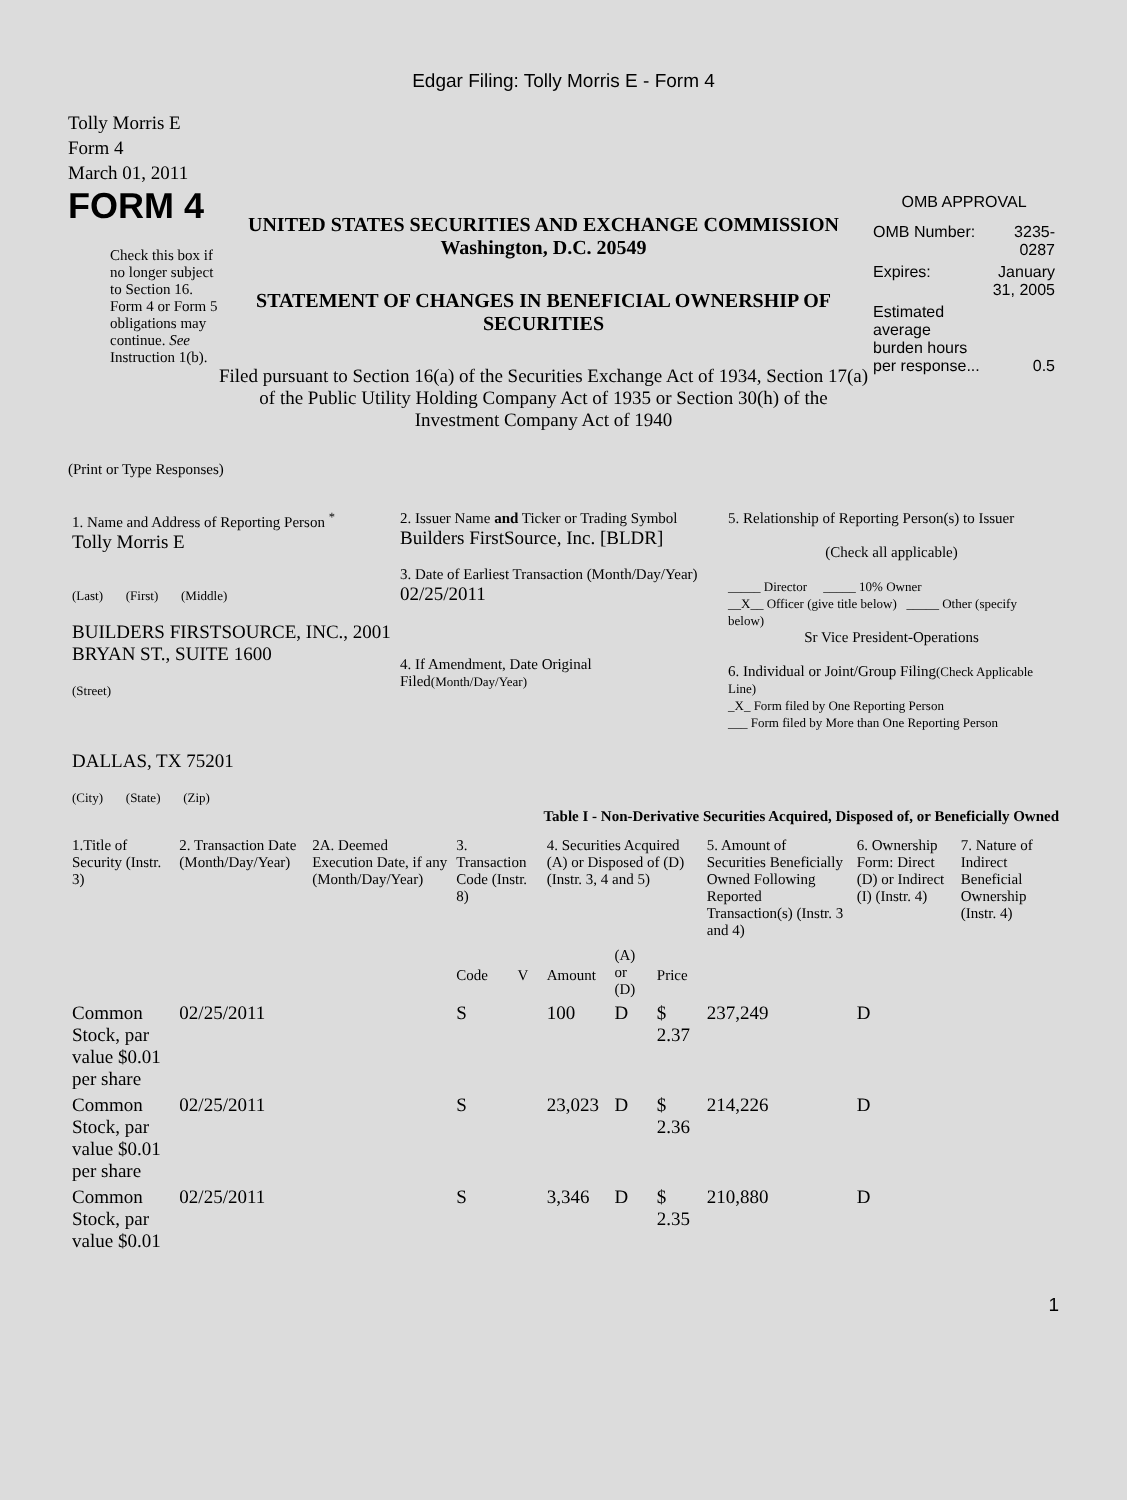Edgar Filing: Tolly Morris E - Form 4
Tolly Morris E
Form 4
March 01, 2011
FORM 4
Check this box if no longer subject to Section 16. Form 4 or Form 5 obligations may continue. See Instruction 1(b).
UNITED STATES SECURITIES AND EXCHANGE COMMISSION
Washington, D.C. 20549
STATEMENT OF CHANGES IN BENEFICIAL OWNERSHIP OF SECURITIES
Filed pursuant to Section 16(a) of the Securities Exchange Act of 1934, Section 17(a) of the Public Utility Holding Company Act of 1935 or Section 30(h) of the Investment Company Act of 1940
OMB APPROVAL
| OMB Number: | 3235-0287 |
| Expires: | January 31, 2005 |
| Estimated average burden hours per response... | 0.5 |
(Print or Type Responses)
| 1. Name and Address of Reporting Person <sup>*</sup> Tolly Morris E (Last) (First) (Middle) BUILDERS FIRSTSOURCE, INC., 2001 BRYAN ST., SUITE 1600 (Street) DALLAS, TX 75201 (City) (State) (Zip) | 2. Issuer Name and Ticker or Trading Symbol Builders FirstSource, Inc. [BLDR] 3. Date of Earliest Transaction (Month/Day/Year) 02/25/2011 4. If Amendment, Date Original Filed (Month/Day/Year) | 5. Relationship of Reporting Person(s) to Issuer (Check all applicable) _____ Director _____ 10% Owner __X__ Officer (give title below) _____ Other (specify below) Sr Vice President-Operations 6. Individual or Joint/Group Filing (Check Applicable Line) _X_ Form filed by One Reporting Person ___ Form filed by More than One Reporting Person |
Table I - Non-Derivative Securities Acquired, Disposed of, or Beneficially Owned
| 1.Title of Security (Instr. 3) | 2. Transaction Date (Month/Day/Year) | 2A. Deemed Execution Date, if any (Month/Day/Year) | 3. Transaction Code (Instr. 8) | | 4. Securities Acquired (A) or Disposed of (D) (Instr. 3, 4 and 5) | | | 5. Amount of Securities Beneficially Owned Following Reported Transaction(s) (Instr. 3 and 4) | 6. Ownership Form: Direct (D) or Indirect (I) (Instr. 4) | 7. Nature of Indirect Beneficial Ownership (Instr. 4) |
| --- | --- | --- | --- | --- | --- | --- | --- | --- | --- | --- |
| | | | Code | V | Amount | (A) or (D) | Price | | | |
| Common Stock, par value $0.01 per share | 02/25/2011 | | S | | 100 | D | $ 2.37 | 237,249 | D | |
| Common Stock, par value $0.01 per share | 02/25/2011 | | S | | 23,023 | D | $ 2.36 | 214,226 | D | |
| Common Stock, par value $0.01 | 02/25/2011 | | S | | 3,346 | D | $ 2.35 | 210,880 | D | |
1